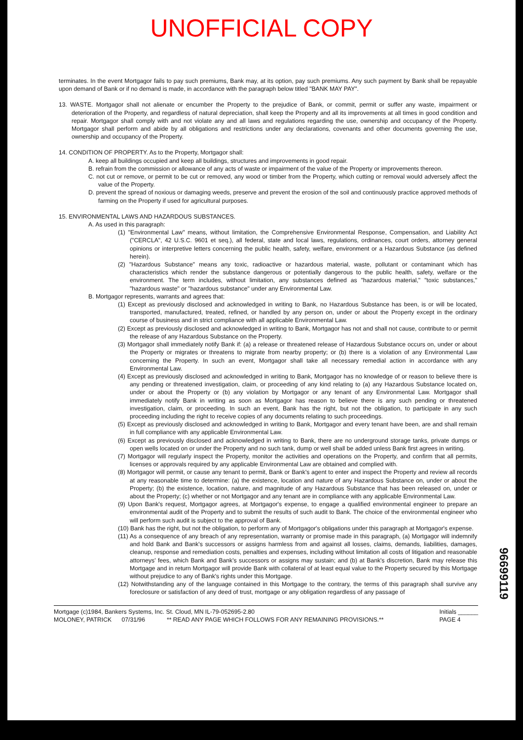UNOFFICIAL COPY
terminates. In the event Mortgagor fails to pay such premiums, Bank may, at its option, pay such premiums. Any such payment by Bank shall be repayable upon demand of Bank or if no demand is made, in accordance with the paragraph below titled "BANK MAY PAY".
13. WASTE. Mortgagor shall not alienate or encumber the Property to the prejudice of Bank, or commit, permit or suffer any waste, impairment or deterioration of the Property, and regardless of natural depreciation, shall keep the Property and all its improvements at all times in good condition and repair. Mortgagor shall comply with and not violate any and all laws and regulations regarding the use, ownership and occupancy of the Property. Mortgagor shall perform and abide by all obligations and restrictions under any declarations, covenants and other documents governing the use, ownership and occupancy of the Property.
14. CONDITION OF PROPERTY. As to the Property, Mortgagor shall:
A. keep all buildings occupied and keep all buildings, structures and improvements in good repair.
B. refrain from the commission or allowance of any acts of waste or impairment of the value of the Property or improvements thereon.
C. not cut or remove, or permit to be cut or removed, any wood or timber from the Property, which cutting or removal would adversely affect the value of the Property.
D. prevent the spread of noxious or damaging weeds, preserve and prevent the erosion of the soil and continuously practice approved methods of farming on the Property if used for agricultural purposes.
15. ENVIRONMENTAL LAWS AND HAZARDOUS SUBSTANCES.
A. As used in this paragraph:
(1) "Environmental Law" means, without limitation, the Comprehensive Environmental Response, Compensation, and Liability Act ("CERCLA", 42 U.S.C. 9601 et seq.), all federal, state and local laws, regulations, ordinances, court orders, attorney general opinions or interpretive letters concerning the public health, safety, welfare, environment or a Hazardous Substance (as defined herein).
(2) "Hazardous Substance" means any toxic, radioactive or hazardous material, waste, pollutant or contaminant which has characteristics which render the substance dangerous or potentially dangerous to the public health, safety, welfare or the environment. The term includes, without limitation, any substances defined as "hazardous material," "toxic substances," "hazardous waste" or "hazardous substance" under any Environmental Law.
B. Mortgagor represents, warrants and agrees that:
(1) Except as previously disclosed and acknowledged in writing to Bank, no Hazardous Substance has been, is or will be located, transported, manufactured, treated, refined, or handled by any person on, under or about the Property except in the ordinary course of business and in strict compliance with all applicable Environmental Law.
(2) Except as previously disclosed and acknowledged in writing to Bank, Mortgagor has not and shall not cause, contribute to or permit the release of any Hazardous Substance on the Property.
(3) Mortgagor shall immediately notify Bank if: (a) a release or threatened release of Hazardous Substance occurs on, under or about the Property or migrates or threatens to migrate from nearby property; or (b) there is a violation of any Environmental Law concerning the Property. In such an event, Mortgagor shall take all necessary remedial action in accordance with any Environmental Law.
(4) Except as previously disclosed and acknowledged in writing to Bank, Mortgagor has no knowledge of or reason to believe there is any pending or threatened investigation, claim, or proceeding of any kind relating to (a) any Hazardous Substance located on, under or about the Property or (b) any violation by Mortgagor or any tenant of any Environmental Law. Mortgagor shall immediately notify Bank in writing as soon as Mortgagor has reason to believe there is any such pending or threatened investigation, claim, or proceeding. In such an event, Bank has the right, but not the obligation, to participate in any such proceeding including the right to receive copies of any documents relating to such proceedings.
(5) Except as previously disclosed and acknowledged in writing to Bank, Mortgagor and every tenant have been, are and shall remain in full compliance with any applicable Environmental Law.
(6) Except as previously disclosed and acknowledged in writing to Bank, there are no underground storage tanks, private dumps or open wells located on or under the Property and no such tank, dump or well shall be added unless Bank first agrees in writing.
(7) Mortgagor will regularly inspect the Property, monitor the activities and operations on the Property, and confirm that all permits, licenses or approvals required by any applicable Environmental Law are obtained and complied with.
(8) Mortgagor will permit, or cause any tenant to permit, Bank or Bank's agent to enter and inspect the Property and review all records at any reasonable time to determine: (a) the existence, location and nature of any Hazardous Substance on, under or about the Property; (b) the existence, location, nature, and magnitude of any Hazardous Substance that has been released on, under or about the Property; (c) whether or not Mortgagor and any tenant are in compliance with any applicable Environmental Law.
(9) Upon Bank's request, Mortgagor agrees, at Mortgagor's expense, to engage a qualified environmental engineer to prepare an environmental audit of the Property and to submit the results of such audit to Bank. The choice of the environmental engineer who will perform such audit is subject to the approval of Bank.
(10) Bank has the right, but not the obligation, to perform any of Mortgagor's obligations under this paragraph at Mortgagor's expense.
(11) As a consequence of any breach of any representation, warranty or promise made in this paragraph, (a) Mortgagor will indemnify and hold Bank and Bank's successors or assigns harmless from and against all losses, claims, demands, liabilities, damages, cleanup, response and remediation costs, penalties and expenses, including without limitation all costs of litigation and reasonable attorneys' fees, which Bank and Bank's successors or assigns may sustain; and (b) at Bank's discretion, Bank may release this Mortgage and in return Mortgagor will provide Bank with collateral of at least equal value to the Property secured by this Mortgage without prejudice to any of Bank's rights under this Mortgage.
(12) Notwithstanding any of the language contained in this Mortgage to the contrary, the terms of this paragraph shall survive any foreclosure or satisfaction of any deed of trust, mortgage or any obligation regardless of any passage of
Mortgage (c)1984, Bankers Systems, Inc. St. Cloud, MN IL-79-052695-2.80
MOLONEY, PATRICK 07/31/96 ** READ ANY PAGE WHICH FOLLOWS FOR ANY REMAINING PROVISIONS.**
Initials ______
PAGE 4
96699119